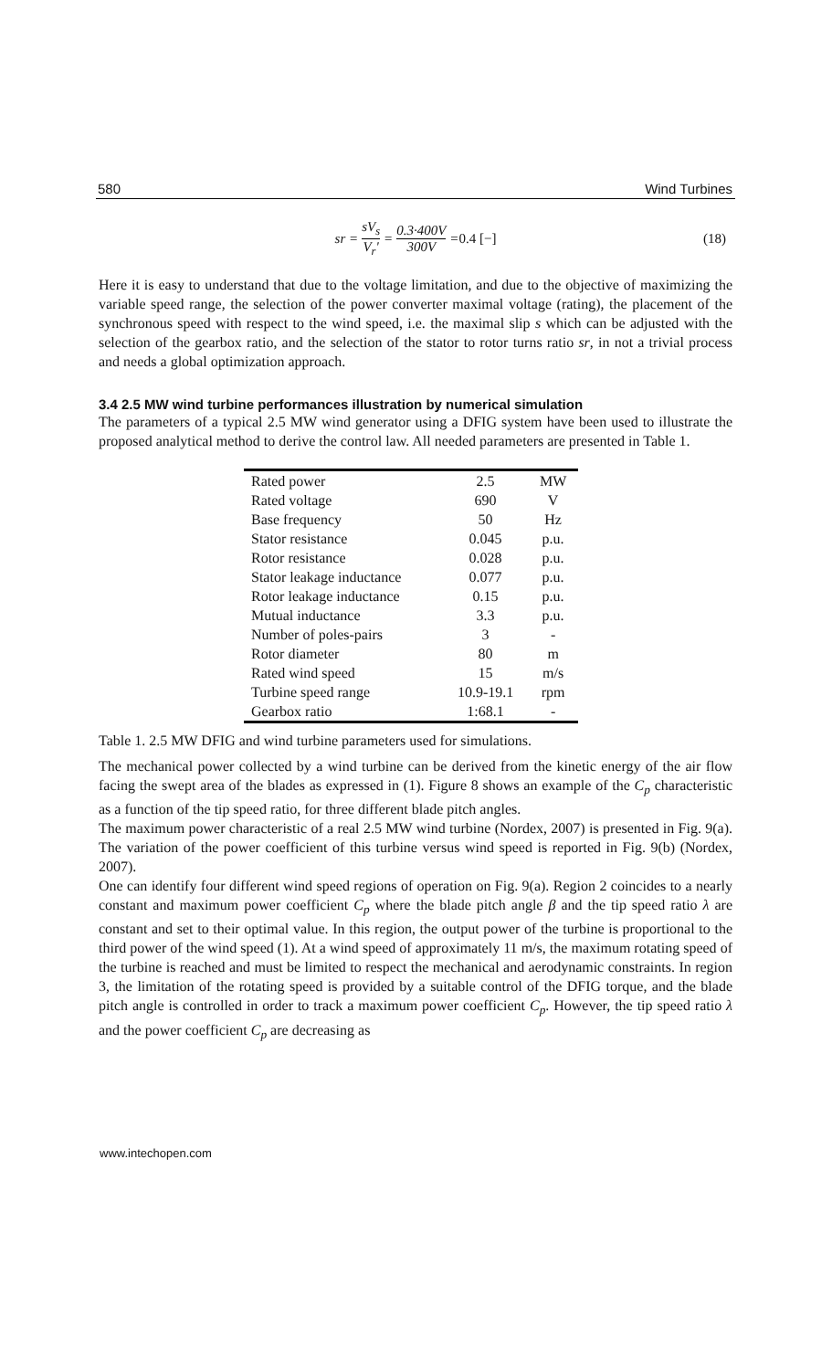580 Wind Turbines
sr = sV<sub>s</sub> V<sub>r</sub>' = 0.3·400V 300V = 0.4 [−] (18)
Here it is easy to understand that due to the voltage limitation, and due to the objective of maximizing the variable speed range, the selection of the power converter maximal voltage (rating), the placement of the synchronous speed with respect to the wind speed, i.e. the maximal slip s which can be adjusted with the selection of the gearbox ratio, and the selection of the stator to rotor turns ratio sr, in not a trivial process and needs a global optimization approach.
3.4 2.5 MW wind turbine performances illustration by numerical simulation
The parameters of a typical 2.5 MW wind generator using a DFIG system have been used to illustrate the proposed analytical method to derive the control law. All needed parameters are presented in Table 1.
| Rated power | 2.5 | MW |
| Rated voltage | 690 | V |
| Base frequency | 50 | Hz |
| Stator resistance | 0.045 | p.u. |
| Rotor resistance | 0.028 | p.u. |
| Stator leakage inductance | 0.077 | p.u. |
| Rotor leakage inductance | 0.15 | p.u. |
| Mutual inductance | 3.3 | p.u. |
| Number of poles-pairs | 3 | - |
| Rotor diameter | 80 | m |
| Rated wind speed | 15 | m/s |
| Turbine speed range | 10.9-19.1 | rpm |
| Gearbox ratio | 1:68.1 | - |
Table 1. 2.5 MW DFIG and wind turbine parameters used for simulations.
The mechanical power collected by a wind turbine can be derived from the kinetic energy of the air flow facing the swept area of the blades as expressed in (1). Figure 8 shows an example of the C<sub>p</sub> characteristic as a function of the tip speed ratio, for three different blade pitch angles.
The maximum power characteristic of a real 2.5 MW wind turbine (Nordex, 2007) is presented in Fig. 9(a). The variation of the power coefficient of this turbine versus wind speed is reported in Fig. 9(b) (Nordex, 2007).
One can identify four different wind speed regions of operation on Fig. 9(a). Region 2 coincides to a nearly constant and maximum power coefficient C<sub>p</sub> where the blade pitch angle β and the tip speed ratio λ are constant and set to their optimal value. In this region, the output power of the turbine is proportional to the third power of the wind speed (1). At a wind speed of approximately 11 m/s, the maximum rotating speed of the turbine is reached and must be limited to respect the mechanical and aerodynamic constraints. In region 3, the limitation of the rotating speed is provided by a suitable control of the DFIG torque, and the blade pitch angle is controlled in order to track a maximum power coefficient C<sub>p</sub>. However, the tip speed ratio λ and the power coefficient C<sub>p</sub> are decreasing as
www.intechopen.com